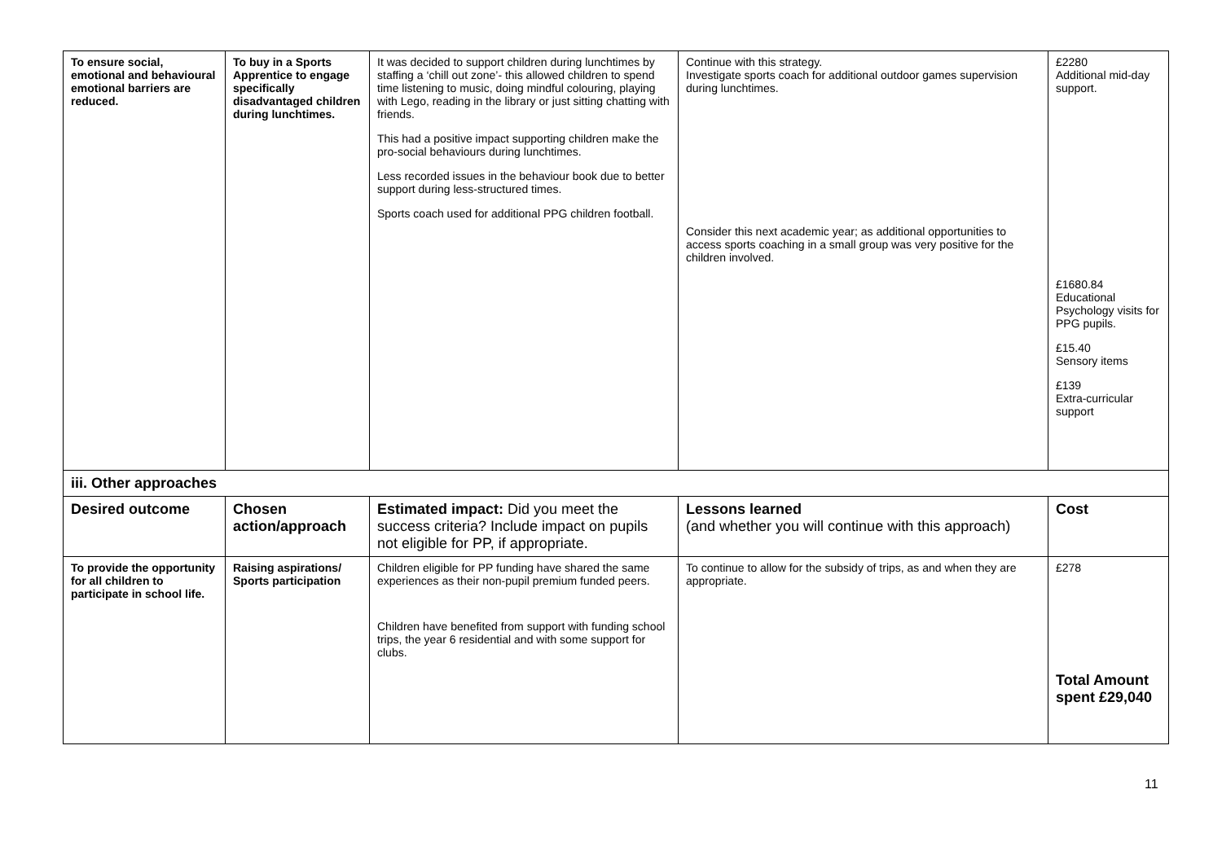| To ensure social, emotional and behavioural emotional barriers are reduced. | To buy in a Sports Apprentice to engage specifically disadvantaged children during lunchtimes. | It was decided to support children during lunchtimes by staffing a ‘chill out zone’- this allowed children to spend time listening to music, doing mindful colouring, playing with Lego, reading in the library or just sitting chatting with friends. This had a positive impact supporting children make the pro-social behaviours during lunchtimes. Less recorded issues in the behaviour book due to better support during less-structured times. Sports coach used for additional PPG children football. | Continue with this strategy. Investigate sports coach for additional outdoor games supervision during lunchtimes. Consider this next academic year; as additional opportunities to access sports coaching in a small group was very positive for the children involved. | £2280 Additional mid-day support. £1680.84 Educational Psychology visits for PPG pupils. £15.40 Sensory items £139 Extra-curricular support |
| iii. Other approaches | | | | |
| Desired outcome | Chosen action/approach | Estimated impact: Did you meet the success criteria? Include impact on pupils not eligible for PP, if appropriate. | Lessons learned (and whether you will continue with this approach) | Cost |
| To provide the opportunity for all children to participate in school life. | Raising aspirations/ Sports participation | Children eligible for PP funding have shared the same experiences as their non-pupil premium funded peers. Children have benefited from support with funding school trips, the year 6 residential and with some support for clubs. | To continue to allow for the subsidy of trips, as and when they are appropriate. | £278 Total Amount spent £29,040 |
11